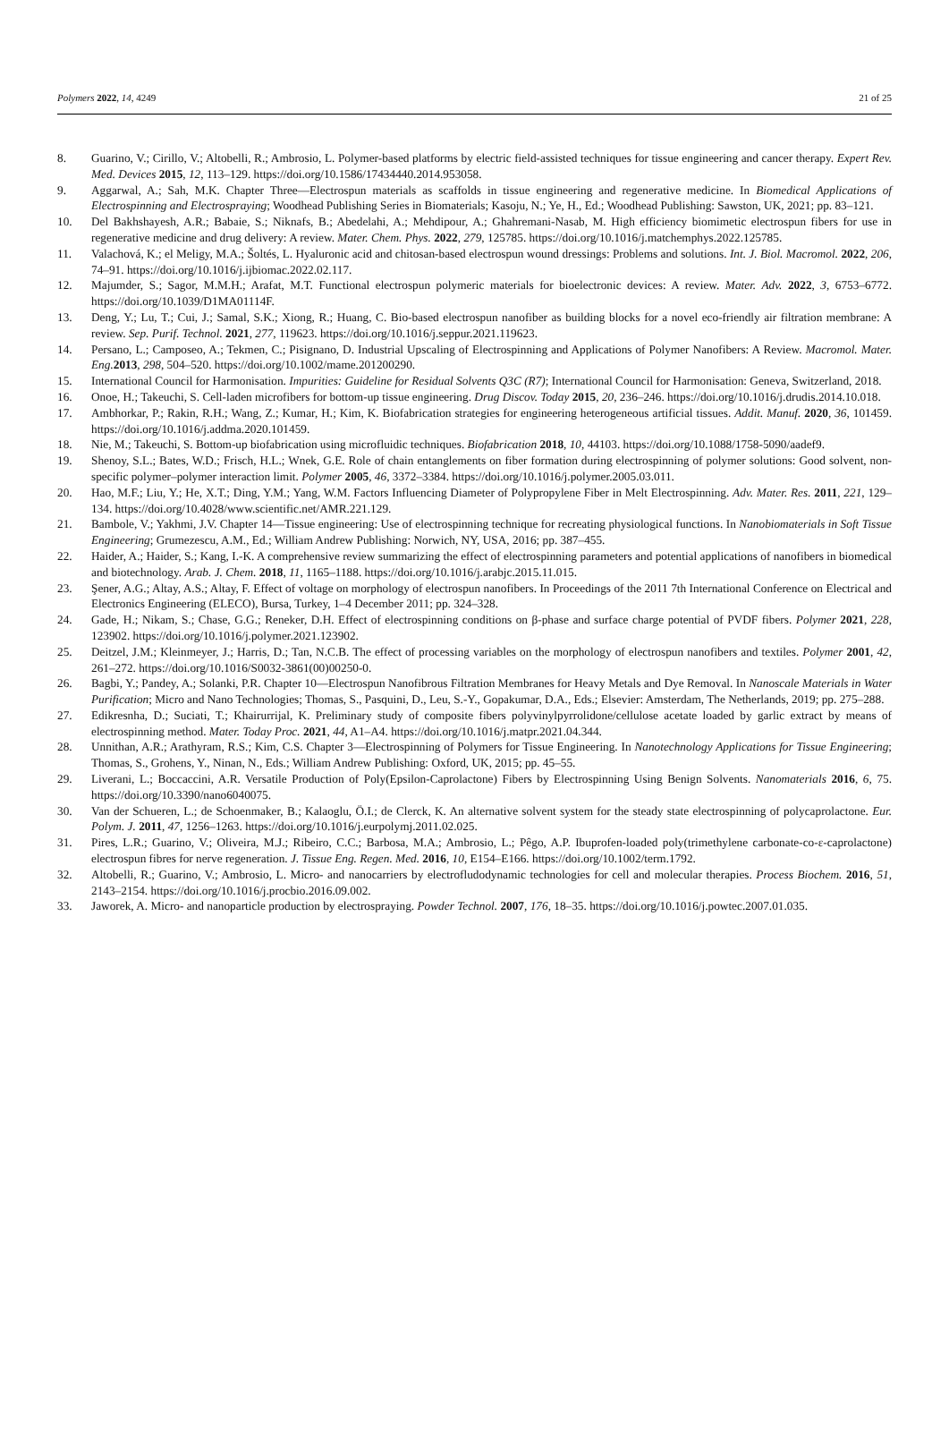Polymers 2022, 14, 4249 21 of 25
8. Guarino, V.; Cirillo, V.; Altobelli, R.; Ambrosio, L. Polymer-based platforms by electric field-assisted techniques for tissue engineering and cancer therapy. Expert Rev. Med. Devices 2015, 12, 113–129. https://doi.org/10.1586/17434440.2014.953058.
9. Aggarwal, A.; Sah, M.K. Chapter Three—Electrospun materials as scaffolds in tissue engineering and regenerative medicine. In Biomedical Applications of Electrospinning and Electrospraying; Woodhead Publishing Series in Biomaterials; Kasoju, N.; Ye, H., Ed.; Woodhead Publishing: Sawston, UK, 2021; pp. 83–121.
10. Del Bakhshayesh, A.R.; Babaie, S.; Niknafs, B.; Abedelahi, A.; Mehdipour, A.; Ghahremani-Nasab, M. High efficiency biomimetic electrospun fibers for use in regenerative medicine and drug delivery: A review. Mater. Chem. Phys. 2022, 279, 125785. https://doi.org/10.1016/j.matchemphys.2022.125785.
11. Valachová, K.; el Meligy, M.A.; Šoltés, L. Hyaluronic acid and chitosan-based electrospun wound dressings: Problems and solutions. Int. J. Biol. Macromol. 2022, 206, 74–91. https://doi.org/10.1016/j.ijbiomac.2022.02.117.
12. Majumder, S.; Sagor, M.M.H.; Arafat, M.T. Functional electrospun polymeric materials for bioelectronic devices: A review. Mater. Adv. 2022, 3, 6753–6772. https://doi.org/10.1039/D1MA01114F.
13. Deng, Y.; Lu, T.; Cui, J.; Samal, S.K.; Xiong, R.; Huang, C. Bio-based electrospun nanofiber as building blocks for a novel eco-friendly air filtration membrane: A review. Sep. Purif. Technol. 2021, 277, 119623. https://doi.org/10.1016/j.seppur.2021.119623.
14. Persano, L.; Camposeo, A.; Tekmen, C.; Pisignano, D. Industrial Upscaling of Electrospinning and Applications of Polymer Nanofibers: A Review. Macromol. Mater. Eng. 2013, 298, 504–520. https://doi.org/10.1002/mame.201200290.
15. International Council for Harmonisation. Impurities: Guideline for Residual Solvents Q3C (R7); International Council for Harmonisation: Geneva, Switzerland, 2018.
16. Onoe, H.; Takeuchi, S. Cell-laden microfibers for bottom-up tissue engineering. Drug Discov. Today 2015, 20, 236–246. https://doi.org/10.1016/j.drudis.2014.10.018.
17. Ambhorkar, P.; Rakin, R.H.; Wang, Z.; Kumar, H.; Kim, K. Biofabrication strategies for engineering heterogeneous artificial tissues. Addit. Manuf. 2020, 36, 101459. https://doi.org/10.1016/j.addma.2020.101459.
18. Nie, M.; Takeuchi, S. Bottom-up biofabrication using microfluidic techniques. Biofabrication 2018, 10, 44103. https://doi.org/10.1088/1758-5090/aadef9.
19. Shenoy, S.L.; Bates, W.D.; Frisch, H.L.; Wnek, G.E. Role of chain entanglements on fiber formation during electrospinning of polymer solutions: Good solvent, non-specific polymer–polymer interaction limit. Polymer 2005, 46, 3372–3384. https://doi.org/10.1016/j.polymer.2005.03.011.
20. Hao, M.F.; Liu, Y.; He, X.T.; Ding, Y.M.; Yang, W.M. Factors Influencing Diameter of Polypropylene Fiber in Melt Electrospinning. Adv. Mater. Res. 2011, 221, 129–134. https://doi.org/10.4028/www.scientific.net/AMR.221.129.
21. Bambole, V.; Yakhmi, J.V. Chapter 14—Tissue engineering: Use of electrospinning technique for recreating physiological functions. In Nanobiomaterials in Soft Tissue Engineering; Grumezescu, A.M., Ed.; William Andrew Publishing: Norwich, NY, USA, 2016; pp. 387–455.
22. Haider, A.; Haider, S.; Kang, I.-K. A comprehensive review summarizing the effect of electrospinning parameters and potential applications of nanofibers in biomedical and biotechnology. Arab. J. Chem. 2018, 11, 1165–1188. https://doi.org/10.1016/j.arabjc.2015.11.015.
23. Şener, A.G.; Altay, A.S.; Altay, F. Effect of voltage on morphology of electrospun nanofibers. In Proceedings of the 2011 7th International Conference on Electrical and Electronics Engineering (ELECO), Bursa, Turkey, 1–4 December 2011; pp. 324–328.
24. Gade, H.; Nikam, S.; Chase, G.G.; Reneker, D.H. Effect of electrospinning conditions on β-phase and surface charge potential of PVDF fibers. Polymer 2021, 228, 123902. https://doi.org/10.1016/j.polymer.2021.123902.
25. Deitzel, J.M.; Kleinmeyer, J.; Harris, D.; Tan, N.C.B. The effect of processing variables on the morphology of electrospun nanofibers and textiles. Polymer 2001, 42, 261–272. https://doi.org/10.1016/S0032-3861(00)00250-0.
26. Bagbi, Y.; Pandey, A.; Solanki, P.R. Chapter 10—Electrospun Nanofibrous Filtration Membranes for Heavy Metals and Dye Removal. In Nanoscale Materials in Water Purification; Micro and Nano Technologies; Thomas, S., Pasquini, D., Leu, S.-Y., Gopakumar, D.A., Eds.; Elsevier: Amsterdam, The Netherlands, 2019; pp. 275–288.
27. Edikresnha, D.; Suciati, T.; Khairurrijal, K. Preliminary study of composite fibers polyvinylpyrrolidone/cellulose acetate loaded by garlic extract by means of electrospinning method. Mater. Today Proc. 2021, 44, A1–A4. https://doi.org/10.1016/j.matpr.2021.04.344.
28. Unnithan, A.R.; Arathyram, R.S.; Kim, C.S. Chapter 3—Electrospinning of Polymers for Tissue Engineering. In Nanotechnology Applications for Tissue Engineering; Thomas, S., Grohens, Y., Ninan, N., Eds.; William Andrew Publishing: Oxford, UK, 2015; pp. 45–55.
29. Liverani, L.; Boccaccini, A.R. Versatile Production of Poly(Epsilon-Caprolactone) Fibers by Electrospinning Using Benign Solvents. Nanomaterials 2016, 6, 75. https://doi.org/10.3390/nano6040075.
30. Van der Schueren, L.; de Schoenmaker, B.; Kalaoglu, Ö.I.; de Clerck, K. An alternative solvent system for the steady state electrospinning of polycaprolactone. Eur. Polym. J. 2011, 47, 1256–1263. https://doi.org/10.1016/j.eurpolymj.2011.02.025.
31. Pires, L.R.; Guarino, V.; Oliveira, M.J.; Ribeiro, C.C.; Barbosa, M.A.; Ambrosio, L.; Pêgo, A.P. Ibuprofen-loaded poly(trimethylene carbonate-co-ε-caprolactone) electrospun fibres for nerve regeneration. J. Tissue Eng. Regen. Med. 2016, 10, E154–E166. https://doi.org/10.1002/term.1792.
32. Altobelli, R.; Guarino, V.; Ambrosio, L. Micro- and nanocarriers by electrofludodynamic technologies for cell and molecular therapies. Process Biochem. 2016, 51, 2143–2154. https://doi.org/10.1016/j.procbio.2016.09.002.
33. Jaworek, A. Micro- and nanoparticle production by electrospraying. Powder Technol. 2007, 176, 18–35. https://doi.org/10.1016/j.powtec.2007.01.035.